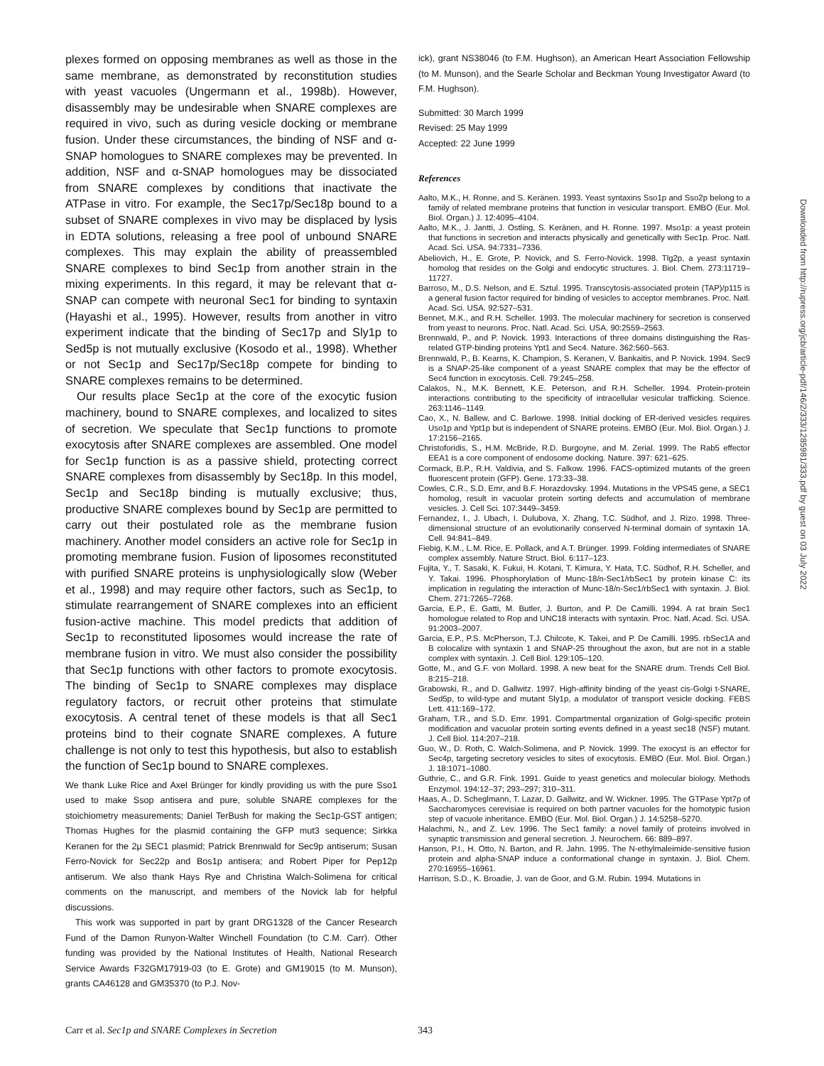plexes formed on opposing membranes as well as those in the same membrane, as demonstrated by reconstitution studies with yeast vacuoles (Ungermann et al., 1998b). However, disassembly may be undesirable when SNARE complexes are required in vivo, such as during vesicle docking or membrane fusion. Under these circumstances, the binding of NSF and α-SNAP homologues to SNARE complexes may be prevented. In addition, NSF and α-SNAP homologues may be dissociated from SNARE complexes by conditions that inactivate the ATPase in vitro. For example, the Sec17p/Sec18p bound to a subset of SNARE complexes in vivo may be displaced by lysis in EDTA solutions, releasing a free pool of unbound SNARE complexes. This may explain the ability of preassembled SNARE complexes to bind Sec1p from another strain in the mixing experiments. In this regard, it may be relevant that α-SNAP can compete with neuronal Sec1 for binding to syntaxin (Hayashi et al., 1995). However, results from another in vitro experiment indicate that the binding of Sec17p and Sly1p to Sed5p is not mutually exclusive (Kosodo et al., 1998). Whether or not Sec1p and Sec17p/Sec18p compete for binding to SNARE complexes remains to be determined.
Our results place Sec1p at the core of the exocytic fusion machinery, bound to SNARE complexes, and localized to sites of secretion. We speculate that Sec1p functions to promote exocytosis after SNARE complexes are assembled. One model for Sec1p function is as a passive shield, protecting correct SNARE complexes from disassembly by Sec18p. In this model, Sec1p and Sec18p binding is mutually exclusive; thus, productive SNARE complexes bound by Sec1p are permitted to carry out their postulated role as the membrane fusion machinery. Another model considers an active role for Sec1p in promoting membrane fusion. Fusion of liposomes reconstituted with purified SNARE proteins is unphysiologically slow (Weber et al., 1998) and may require other factors, such as Sec1p, to stimulate rearrangement of SNARE complexes into an efficient fusion-active machine. This model predicts that addition of Sec1p to reconstituted liposomes would increase the rate of membrane fusion in vitro. We must also consider the possibility that Sec1p functions with other factors to promote exocytosis. The binding of Sec1p to SNARE complexes may displace regulatory factors, or recruit other proteins that stimulate exocytosis. A central tenet of these models is that all Sec1 proteins bind to their cognate SNARE complexes. A future challenge is not only to test this hypothesis, but also to establish the function of Sec1p bound to SNARE complexes.
We thank Luke Rice and Axel Brünger for kindly providing us with the pure Sso1 used to make Ssop antisera and pure, soluble SNARE complexes for the stoichiometry measurements; Daniel TerBush for making the Sec1p-GST antigen; Thomas Hughes for the plasmid containing the GFP mut3 sequence; Sirkka Keranen for the 2μ SEC1 plasmid; Patrick Brennwald for Sec9p antiserum; Susan Ferro-Novick for Sec22p and Bos1p antisera; and Robert Piper for Pep12p antiserum. We also thank Hays Rye and Christina Walch-Solimena for critical comments on the manuscript, and members of the Novick lab for helpful discussions.
This work was supported in part by grant DRG1328 of the Cancer Research Fund of the Damon Runyon-Walter Winchell Foundation (to C.M. Carr). Other funding was provided by the National Institutes of Health, National Research Service Awards F32GM17919-03 (to E. Grote) and GM19015 (to M. Munson), grants CA46128 and GM35370 (to P.J. Nov-
ick), grant NS38046 (to F.M. Hughson), an American Heart Association Fellowship (to M. Munson), and the Searle Scholar and Beckman Young Investigator Award (to F.M. Hughson).
Submitted: 30 March 1999
Revised: 25 May 1999
Accepted: 22 June 1999
References
Aalto, M.K., H. Ronne, and S. Keränen. 1993. Yeast syntaxins Sso1p and Sso2p belong to a family of related membrane proteins that function in vesicular transport. EMBO (Eur. Mol. Biol. Organ.) J. 12:4095–4104.
Aalto, M.K., J. Jantti, J. Ostling, S. Keränen, and H. Ronne. 1997. Mso1p: a yeast protein that functions in secretion and interacts physically and genetically with Sec1p. Proc. Natl. Acad. Sci. USA. 94:7331–7336.
Abeliovich, H., E. Grote, P. Novick, and S. Ferro-Novick. 1998. Tlg2p, a yeast syntaxin homolog that resides on the Golgi and endocytic structures. J. Biol. Chem. 273:11719–11727.
Barroso, M., D.S. Nelson, and E. Sztul. 1995. Transcytosis-associated protein (TAP)/p115 is a general fusion factor required for binding of vesicles to acceptor membranes. Proc. Natl. Acad. Sci. USA. 92:527–531.
Bennet, M.K., and R.H. Scheller. 1993. The molecular machinery for secretion is conserved from yeast to neurons. Proc. Natl. Acad. Sci. USA. 90:2559–2563.
Brennwald, P., and P. Novick. 1993. Interactions of three domains distinguishing the Ras-related GTP-binding proteins Ypt1 and Sec4. Nature. 362:560–563.
Brennwald, P., B. Kearns, K. Champion, S. Keranen, V. Bankaitis, and P. Novick. 1994. Sec9 is a SNAP-25-like component of a yeast SNARE complex that may be the effector of Sec4 function in exocytosis. Cell. 79:245–258.
Calakos, N., M.K. Bennett, K.E. Peterson, and R.H. Scheller. 1994. Protein-protein interactions contributing to the specificity of intracellular vesicular trafficking. Science. 263:1146–1149.
Cao, X., N. Ballew, and C. Barlowe. 1998. Initial docking of ER-derived vesicles requires Uso1p and Ypt1p but is independent of SNARE proteins. EMBO (Eur. Mol. Biol. Organ.) J. 17:2156–2165.
Christoforidis, S., H.M. McBride, R.D. Burgoyne, and M. Zerial. 1999. The Rab5 effector EEA1 is a core component of endosome docking. Nature. 397: 621–625.
Cormack, B.P., R.H. Valdivia, and S. Falkow. 1996. FACS-optimized mutants of the green fluorescent protein (GFP). Gene. 173:33–38.
Cowles, C.R., S.D. Emr, and B.F. Horazdovsky. 1994. Mutations in the VPS45 gene, a SEC1 homolog, result in vacuolar protein sorting defects and accumulation of membrane vesicles. J. Cell Sci. 107:3449–3459.
Fernandez, I., J. Ubach, I. Dulubova, X. Zhang, T.C. Südhof, and J. Rizo. 1998. Three-dimensional structure of an evolutionarily conserved N-terminal domain of syntaxin 1A. Cell. 94:841–849.
Fiebig, K.M., L.M. Rice, E. Pollack, and A.T. Brünger. 1999. Folding intermediates of SNARE complex assembly. Nature Struct. Biol. 6:117–123.
Fujita, Y., T. Sasaki, K. Fukui, H. Kotani, T. Kimura, Y. Hata, T.C. Südhof, R.H. Scheller, and Y. Takai. 1996. Phosphorylation of Munc-18/n-Sec1/rbSec1 by protein kinase C: its implication in regulating the interaction of Munc-18/n-Sec1/rbSec1 with syntaxin. J. Biol. Chem. 271:7265–7268.
Garcia, E.P., E. Gatti, M. Butler, J. Burton, and P. De Camilli. 1994. A rat brain Sec1 homologue related to Rop and UNC18 interacts with syntaxin. Proc. Natl. Acad. Sci. USA. 91:2003–2007.
Garcia, E.P., P.S. McPherson, T.J. Chilcote, K. Takei, and P. De Camilli. 1995. rbSec1A and B colocalize with syntaxin 1 and SNAP-25 throughout the axon, but are not in a stable complex with syntaxin. J. Cell Biol. 129:105–120.
Gotte, M., and G.F. von Mollard. 1998. A new beat for the SNARE drum. Trends Cell Biol. 8:215–218.
Grabowski, R., and D. Gallwitz. 1997. High-affinity binding of the yeast cis-Golgi t-SNARE, Sed5p, to wild-type and mutant Sly1p, a modulator of transport vesicle docking. FEBS Lett. 411:169–172.
Graham, T.R., and S.D. Emr. 1991. Compartmental organization of Golgi-specific protein modification and vacuolar protein sorting events defined in a yeast sec18 (NSF) mutant. J. Cell Biol. 114:207–218.
Guo, W., D. Roth, C. Walch-Solimena, and P. Novick. 1999. The exocyst is an effector for Sec4p, targeting secretory vesicles to sites of exocytosis. EMBO (Eur. Mol. Biol. Organ.) J. 18:1071–1080.
Guthrie, C., and G.R. Fink. 1991. Guide to yeast genetics and molecular biology. Methods Enzymol. 194:12–37; 293–297; 310–311.
Haas, A., D. Scheglmann, T. Lazar, D. Gallwitz, and W. Wickner. 1995. The GTPase Ypt7p of Saccharomyces cerevisiae is required on both partner vacuoles for the homotypic fusion step of vacuole inheritance. EMBO (Eur. Mol. Biol. Organ.) J. 14:5258–5270.
Halachmi, N., and Z. Lev. 1996. The Sec1 family: a novel family of proteins involved in synaptic transmission and general secretion. J. Neurochem. 66: 889–897.
Hanson, P.I., H. Otto, N. Barton, and R. Jahn. 1995. The N-ethylmaleimide-sensitive fusion protein and alpha-SNAP induce a conformational change in syntaxin. J. Biol. Chem. 270:16955–16961.
Harrison, S.D., K. Broadie, J. van de Goor, and G.M. Rubin. 1994. Mutations in
Carr et al. Sec1p and SNARE Complexes in Secretion 343
Downloaded from http://rupress.org/jcb/article-pdf/146/2/333/1285981/333.pdf by guest on 03 July 2022